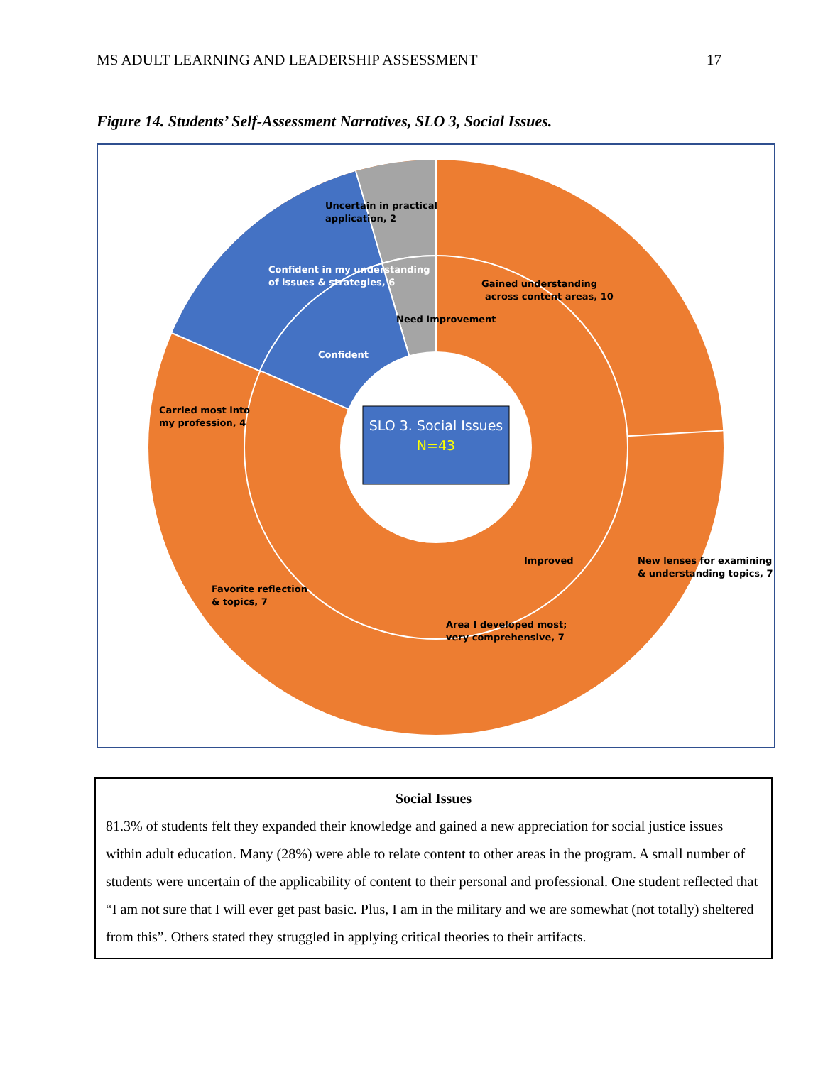MS ADULT LEARNING AND LEADERSHIP ASSESSMENT 17
Figure 14. Students’ Self-Assessment Narratives, SLO 3, Social Issues.
SLO 3. Social Issues
N=43
Gained understanding
across content areas, 10
New lenses for examining
& understanding topics, 7
Area I developed most;
very comprehensive, 7
Favorite reflection
& topics, 7
Carried most into
my profession, 4
Confident in my understanding
of issues & strategies, 6
Confident
Uncertain in practical
application, 2
Need Improvement
Improved
Social Issues
81.3% of students felt they expanded their knowledge and gained a new appreciation for social justice issues within adult education. Many (28%) were able to relate content to other areas in the program. A small number of students were uncertain of the applicability of content to their personal and professional. One student reflected that “I am not sure that I will ever get past basic. Plus, I am in the military and we are somewhat (not totally) sheltered from this”. Others stated they struggled in applying critical theories to their artifacts.